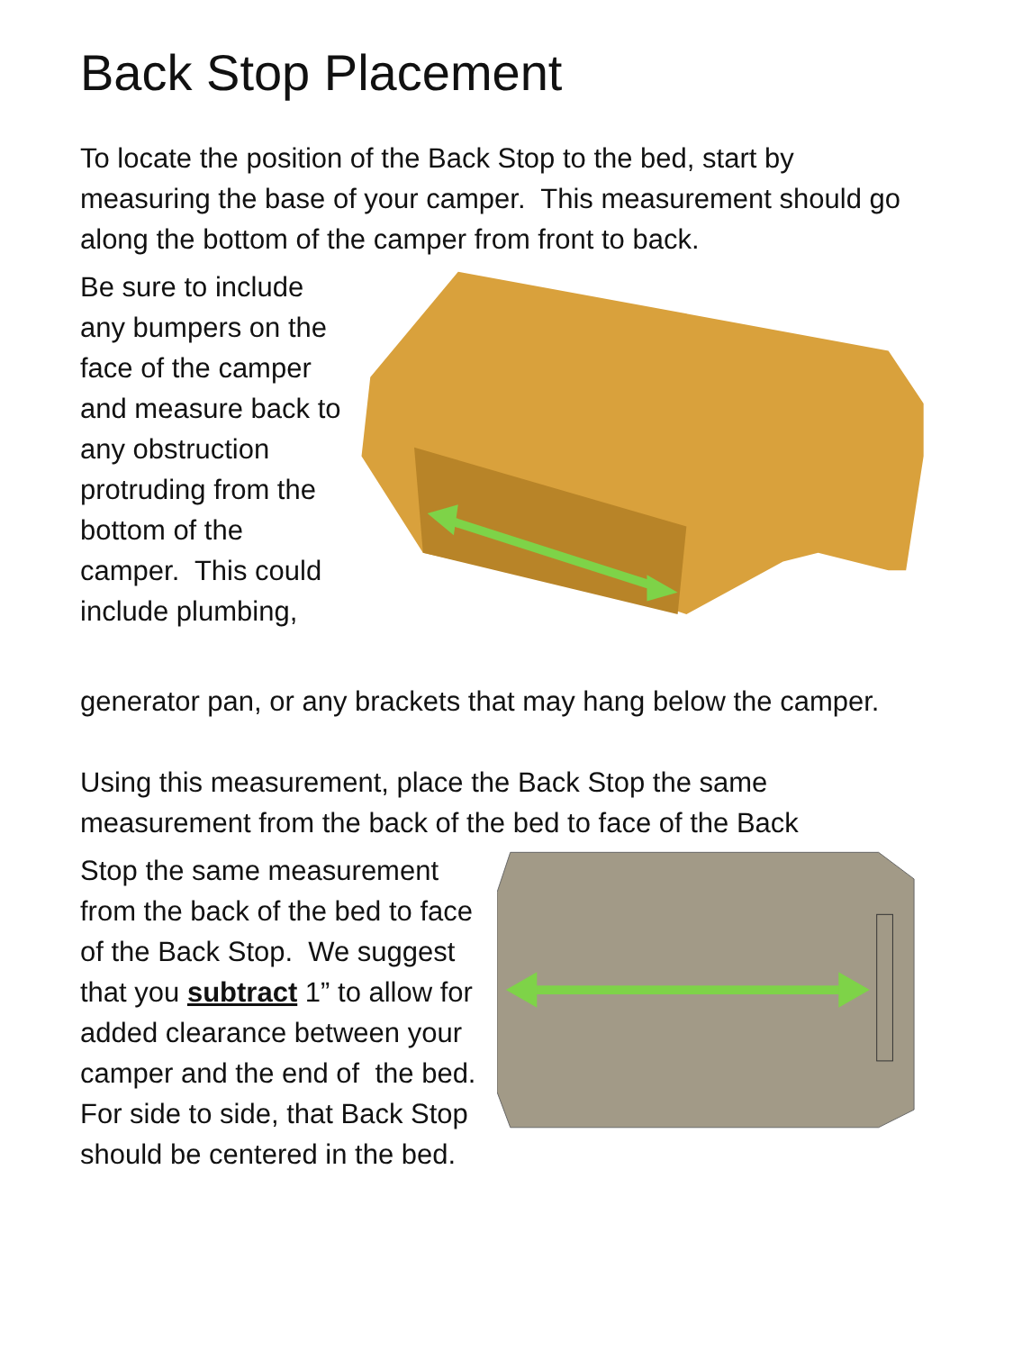Back Stop Placement
To locate the position of the Back Stop to the bed, start by measuring the base of your camper. This measurement should go along the bottom of the camper from front to back.
Be sure to include any bumpers on the face of the camper and measure back to any obstruction protruding from the bottom of the camper. This could include plumbing,
generator pan, or any brackets that may hang below the camper.
Using this measurement, place the Back Stop the same measurement from the back of the bed to face of the Back
Stop the same measurement from the back of the bed to face of the Back Stop. We suggest that you subtract 1” to allow for added clearance between your camper and the end of the bed. For side to side, that Back Stop should be centered in the bed.